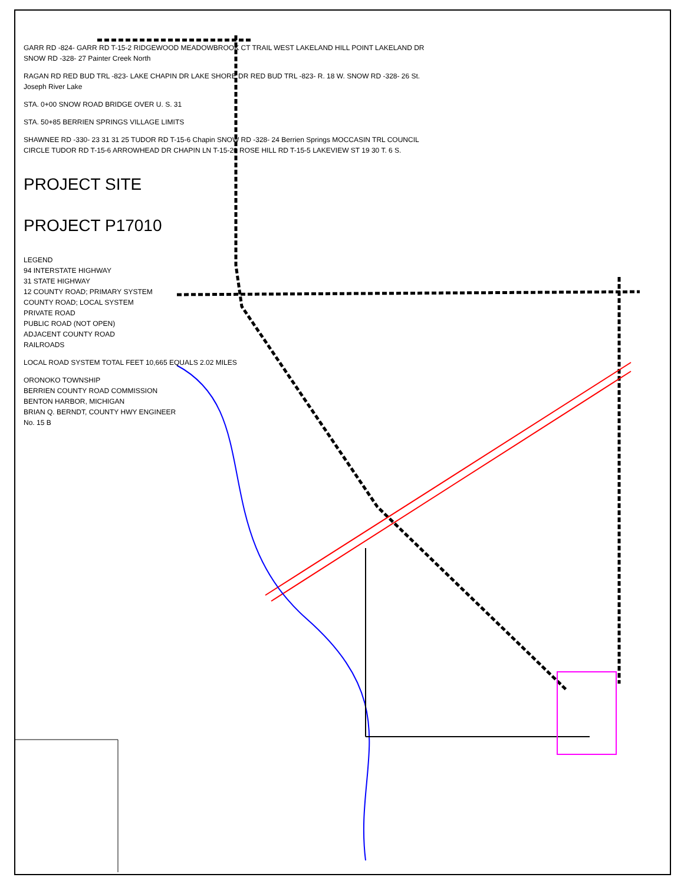GARR RD -824- GARR RD T-15-2 RIDGEWOOD MEADOWBROOK CT TRAIL WEST LAKELAND HILL POINT LAKELAND DR SNOW RD -328- 27 Painter Creek North
RAGAN RD RED BUD TRL -823- LAKE CHAPIN DR LAKE SHORE DR RED BUD TRL -823- R. 18 W. SNOW RD -328- 26 St. Joseph River Lake
STA. 0+00 SNOW ROAD BRIDGE OVER U. S. 31
STA. 50+85 BERRIEN SPRINGS VILLAGE LIMITS
SHAWNEE RD -330- 23 31 31 25 TUDOR RD T-15-6 Chapin SNOW RD -328- 24 Berrien Springs MOCCASIN TRL COUNCIL CIRCLE TUDOR RD T-15-6 ARROWHEAD DR CHAPIN LN T-15-20 ROSE HILL RD T-15-5 LAKEVIEW ST 19 30 T. 6 S.
PROJECT SITE
PROJECT P17010
LEGEND
94 INTERSTATE HIGHWAY
31 STATE HIGHWAY
12 COUNTY ROAD; PRIMARY SYSTEM
COUNTY ROAD; LOCAL SYSTEM
PRIVATE ROAD
PUBLIC ROAD (NOT OPEN)
ADJACENT COUNTY ROAD
RAILROADS
LOCAL ROAD SYSTEM TOTAL FEET 10,665 EQUALS 2.02 MILES
ORONOKO TOWNSHIP
BERRIEN COUNTY ROAD COMMISSION
BENTON HARBOR, MICHIGAN
BRIAN Q. BERNDT, COUNTY HWY ENGINEER
No. 15 B